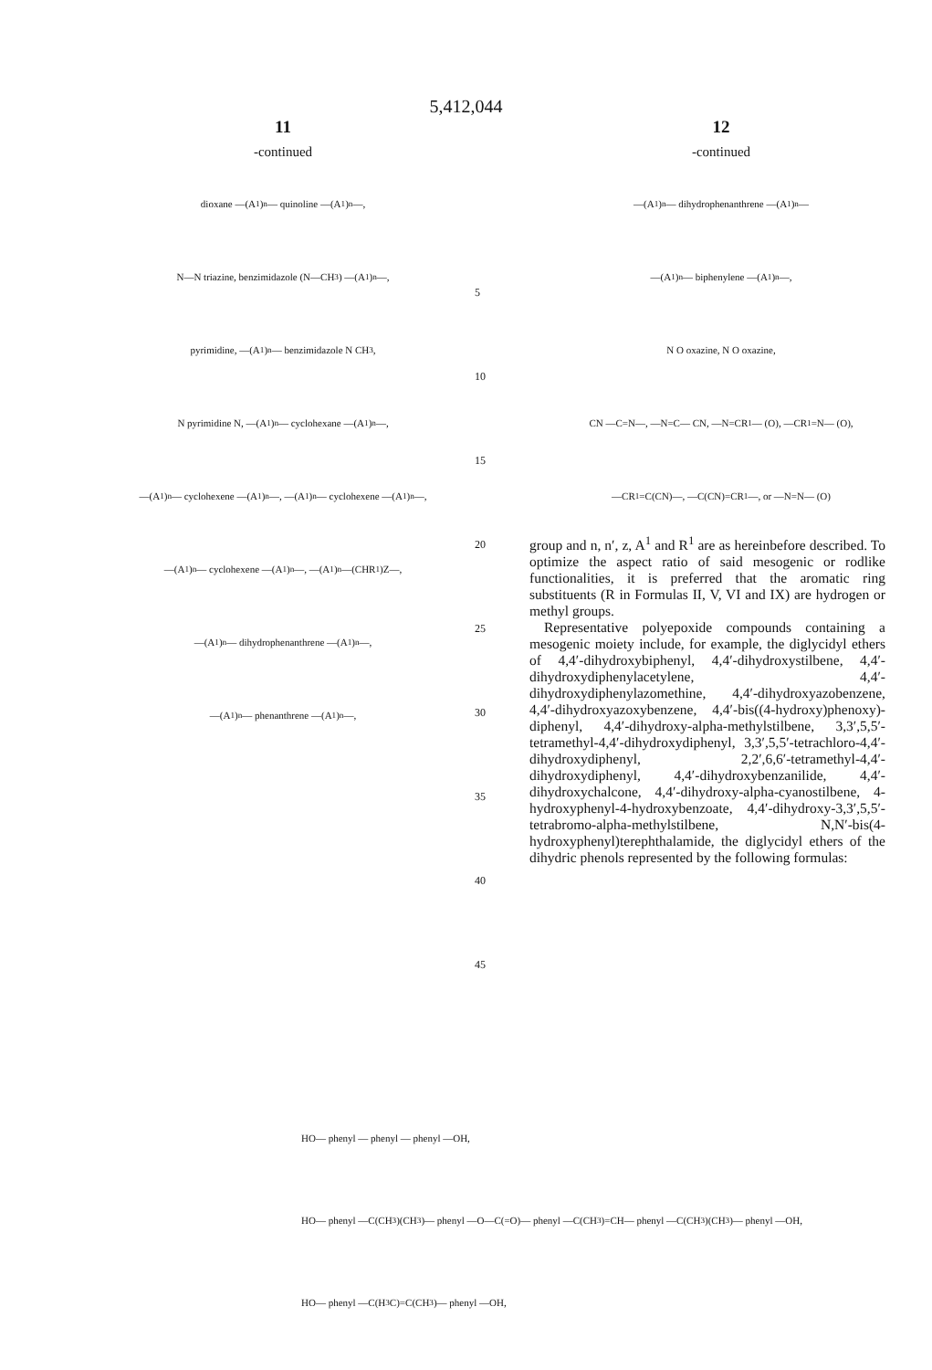5,412,044
11
-continued
dioxane —(A<sup>1</sup>)<sub>n</sub>— quinoline —(A<sup>1</sup>)<sub>n</sub>—,
N—N triazine, benzimidazole (N—CH<sub>3</sub>) —(A<sup>1</sup>)<sub>n</sub>—,
pyrimidine, —(A<sup>1</sup>)<sub>n</sub>— benzimidazole N CH<sub>3</sub>,
N pyrimidine N, —(A<sup>1</sup>)<sub>n</sub>— cyclohexane —(A<sup>1</sup>)<sub>n</sub>—,
—(A<sup>1</sup>)<sub>n</sub>— cyclohexene —(A<sup>1</sup>)<sub>n</sub>—, —(A<sup>1</sup>)<sub>n</sub>— cyclohexene —(A<sup>1</sup>)<sub>n</sub>—,
—(A<sup>1</sup>)<sub>n</sub>— cyclohexene —(A<sup>1</sup>)<sub>n</sub>—, —(A<sup>1</sup>)<sub>n</sub>—(CHR<sup>1</sup>)Z—,
—(A<sup>1</sup>)<sub>n</sub>— dihydrophenanthrene —(A<sup>1</sup>)<sub>n</sub>—,
—(A<sup>1</sup>)<sub>n</sub>— phenanthrene —(A<sup>1</sup>)<sub>n</sub>—,
5
10
15
20
25
30
35
40
45
12
-continued
—(A<sup>1</sup>)<sub>n</sub>— dihydrophenanthrene —(A<sup>1</sup>)<sub>n</sub>—
—(A<sup>1</sup>)<sub>n</sub>— biphenylene —(A<sup>1</sup>)<sub>n</sub>—,
N O oxazine, N O oxazine,
CN —C=N—, —N=C— CN, —N=CR<sup>1</sup>— (O), —CR<sup>1</sup>=N— (O),
—CR<sup>1</sup>=C(CN)—, —C(CN)=CR<sup>1</sup>—, or —N=N— (O)
group and n, n′, z, A<sup>1</sup> and R<sup>1</sup> are as hereinbefore described. To optimize the aspect ratio of said mesogenic or rodlike functionalities, it is preferred that the aromatic ring substituents (R in Formulas II, V, VI and IX) are hydrogen or methyl groups.
Representative polyepoxide compounds containing a mesogenic moiety include, for example, the diglycidyl ethers of 4,4′-dihydroxybiphenyl, 4,4′-dihydroxystilbene, 4,4′-dihydroxydiphenylacetylene, 4,4′-dihydroxydiphenylazomethine, 4,4′-dihydroxyazobenzene, 4,4′-dihydroxyazoxybenzene, 4,4′-bis((4-hydroxy)phenoxy)-diphenyl, 4,4′-dihydroxy-alpha-methylstilbene, 3,3′,5,5′-tetramethyl-4,4′-dihydroxydiphenyl, 3,3′,5,5′-tetrachloro-4,4′-dihydroxydiphenyl, 2,2′,6,6′-tetramethyl-4,4′-dihydroxydiphenyl, 4,4′-dihydroxybenzanilide, 4,4′-dihydroxychalcone, 4,4′-dihydroxy-alpha-cyanostilbene, 4-hydroxyphenyl-4-hydroxybenzoate, 4,4′-dihydroxy-3,3′,5,5′-tetrabromo-alpha-methylstilbene, N,N′-bis(4-hydroxyphenyl)terephthalamide, the diglycidyl ethers of the dihydric phenols represented by the following formulas:
HO— phenyl — phenyl — phenyl —OH,
HO— phenyl —C(CH<sub>3</sub>)(CH<sub>3</sub>)— phenyl —O—C(=O)— phenyl —C(CH<sub>3</sub>)=CH— phenyl —C(CH<sub>3</sub>)(CH<sub>3</sub>)— phenyl —OH,
HO— phenyl —C(H<sub>3</sub>C)=C(CH<sub>3</sub>)— phenyl —OH,